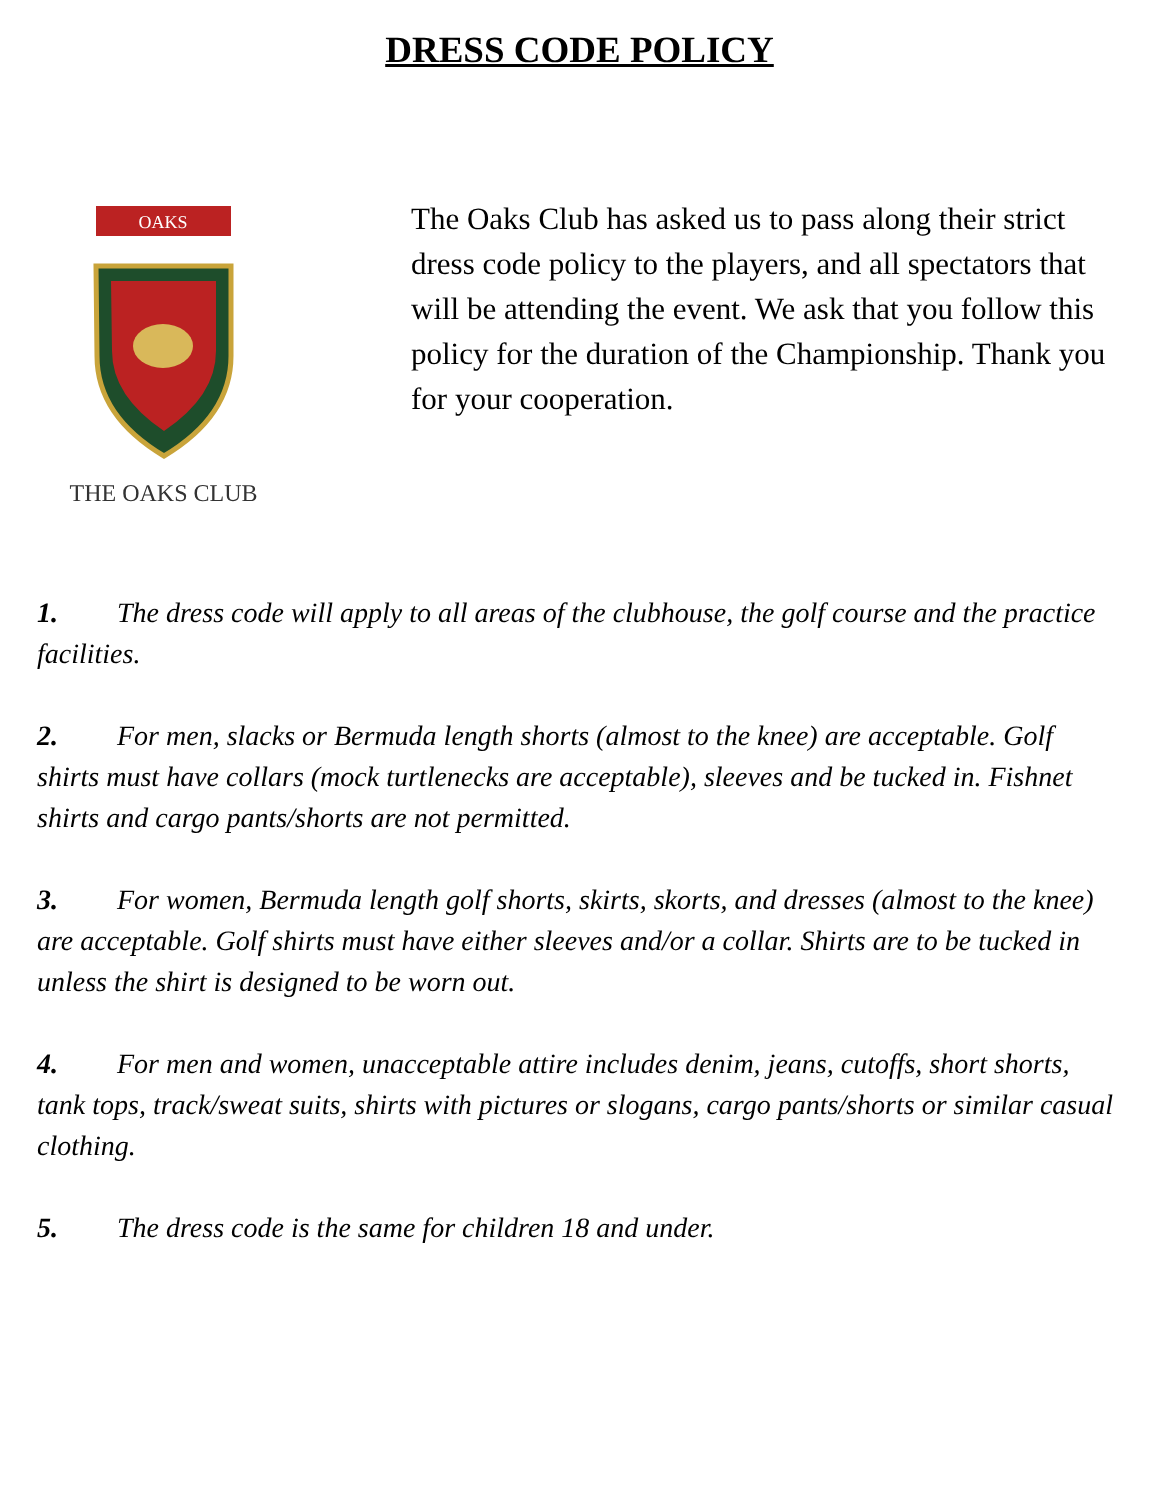DRESS CODE POLICY
OAKS
THE OAKS CLUB
The Oaks Club has asked us to pass along their strict dress code policy to the players, and all spectators that will be attending the event. We ask that you follow this policy for the duration of the Championship. Thank you for your cooperation.
1. The dress code will apply to all areas of the clubhouse, the golf course and the practice facilities.
2. For men, slacks or Bermuda length shorts (almost to the knee) are acceptable. Golf shirts must have collars (mock turtlenecks are acceptable), sleeves and be tucked in. Fishnet shirts and cargo pants/shorts are not permitted.
3. For women, Bermuda length golf shorts, skirts, skorts, and dresses (almost to the knee) are acceptable. Golf shirts must have either sleeves and/or a collar. Shirts are to be tucked in unless the shirt is designed to be worn out.
4. For men and women, unacceptable attire includes denim, jeans, cutoffs, short shorts, tank tops, track/sweat suits, shirts with pictures or slogans, cargo pants/shorts or similar casual clothing.
5. The dress code is the same for children 18 and under.